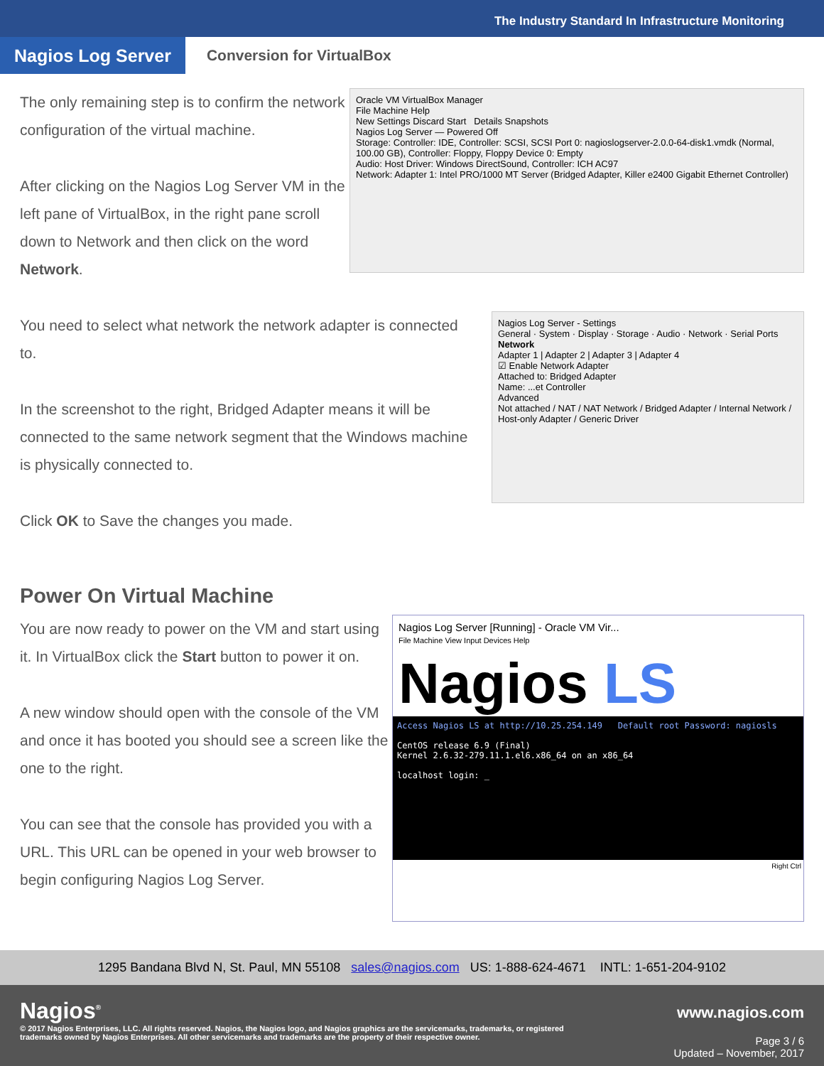The Industry Standard In Infrastructure Monitoring
Nagios Log Server
Conversion for VirtualBox
The only remaining step is to confirm the network configuration of the virtual machine.
After clicking on the Nagios Log Server VM in the left pane of VirtualBox, in the right pane scroll down to Network and then click on the word Network.
Oracle VM VirtualBox Manager
File Machine Help
New Settings Discard Start Details Snapshots
Nagios Log Server — Powered Off
Storage: Controller: IDE, Controller: SCSI, SCSI Port 0: nagioslogserver-2.0.0-64-disk1.vmdk (Normal, 100.00 GB), Controller: Floppy, Floppy Device 0: Empty
Audio: Host Driver: Windows DirectSound, Controller: ICH AC97
Network: Adapter 1: Intel PRO/1000 MT Server (Bridged Adapter, Killer e2400 Gigabit Ethernet Controller)
You need to select what network the network adapter is connected to.
In the screenshot to the right, Bridged Adapter means it will be connected to the same network segment that the Windows machine is physically connected to.
Click OK to Save the changes you made.
Nagios Log Server - Settings
General · System · Display · Storage · Audio · Network · Serial Ports
Network
Adapter 1 | Adapter 2 | Adapter 3 | Adapter 4
☑ Enable Network Adapter
Attached to: Bridged Adapter
Name: ...et Controller
Advanced
Not attached / NAT / NAT Network / Bridged Adapter / Internal Network / Host-only Adapter / Generic Driver
Power On Virtual Machine
You are now ready to power on the VM and start using it. In VirtualBox click the Start button to power it on.
A new window should open with the console of the VM and once it has booted you should see a screen like the one to the right.
You can see that the console has provided you with a URL. This URL can be opened in your web browser to begin configuring Nagios Log Server.
Nagios Log Server [Running] - Oracle VM Vir...
File Machine View Input Devices Help
Nagios LS
Access Nagios LS at http://10.25.254.149 Default root Password: nagiosls
CentOS release 6.9 (Final)
Kernel 2.6.32-279.11.1.el6.x86_64 on an x86_64
localhost login: _
Right Ctrl
1295 Bandana Blvd N, St. Paul, MN 55108 sales@nagios.com US: 1-888-624-4671 INTL: 1-651-204-9102
Nagios<sup>®</sup>
© 2017 Nagios Enterprises, LLC. All rights reserved. Nagios, the Nagios logo, and Nagios graphics are the servicemarks, trademarks, or registered trademarks owned by Nagios Enterprises. All other servicemarks and trademarks are the property of their respective owner.
www.nagios.com
Page 3 / 6
Updated – November, 2017